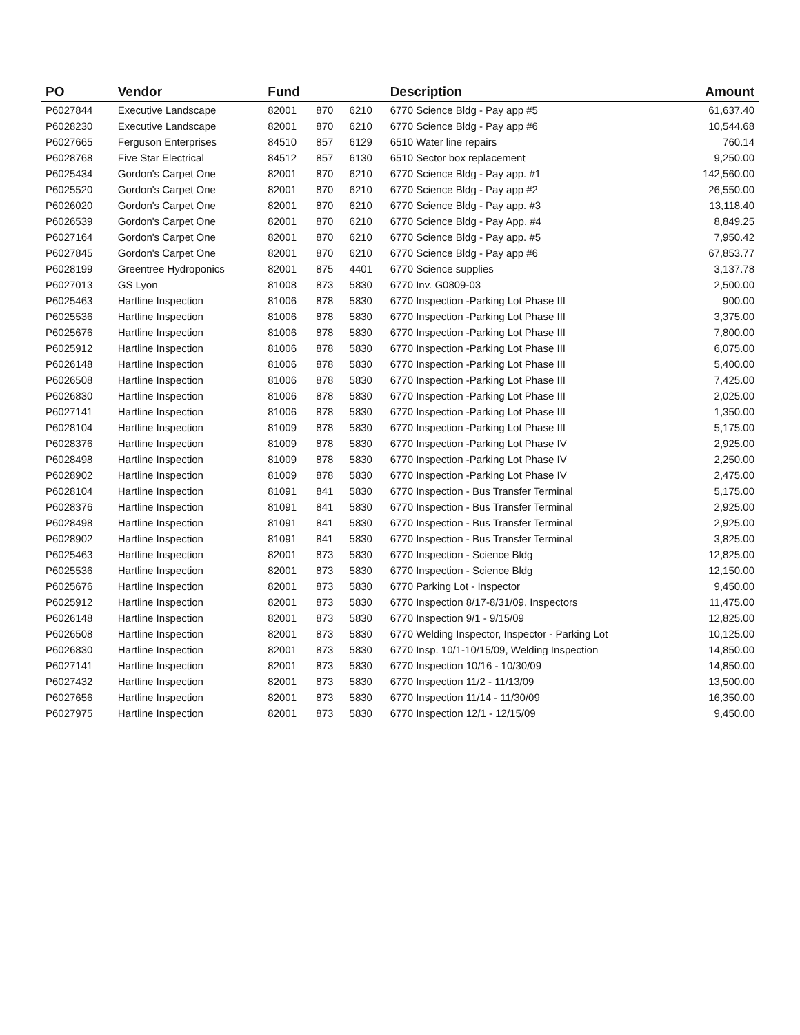| PO | Vendor | Fund | | | Description | Amount |
| --- | --- | --- | --- | --- | --- | --- |
| P6027844 | Executive Landscape | 82001 | 870 | 6210 | 6770 Science Bldg - Pay app #5 | 61,637.40 |
| P6028230 | Executive Landscape | 82001 | 870 | 6210 | 6770 Science Bldg - Pay app #6 | 10,544.68 |
| P6027665 | Ferguson Enterprises | 84510 | 857 | 6129 | 6510 Water line repairs | 760.14 |
| P6028768 | Five Star Electrical | 84512 | 857 | 6130 | 6510 Sector box replacement | 9,250.00 |
| P6025434 | Gordon's Carpet One | 82001 | 870 | 6210 | 6770 Science Bldg - Pay app. #1 | 142,560.00 |
| P6025520 | Gordon's Carpet One | 82001 | 870 | 6210 | 6770 Science Bldg - Pay app #2 | 26,550.00 |
| P6026020 | Gordon's Carpet One | 82001 | 870 | 6210 | 6770 Science Bldg - Pay app. #3 | 13,118.40 |
| P6026539 | Gordon's Carpet One | 82001 | 870 | 6210 | 6770 Science Bldg - Pay App. #4 | 8,849.25 |
| P6027164 | Gordon's Carpet One | 82001 | 870 | 6210 | 6770 Science Bldg - Pay app. #5 | 7,950.42 |
| P6027845 | Gordon's Carpet One | 82001 | 870 | 6210 | 6770 Science Bldg - Pay app #6 | 67,853.77 |
| P6028199 | Greentree Hydroponics | 82001 | 875 | 4401 | 6770 Science supplies | 3,137.78 |
| P6027013 | GS Lyon | 81008 | 873 | 5830 | 6770 Inv. G0809-03 | 2,500.00 |
| P6025463 | Hartline Inspection | 81006 | 878 | 5830 | 6770 Inspection -Parking Lot Phase III | 900.00 |
| P6025536 | Hartline Inspection | 81006 | 878 | 5830 | 6770 Inspection -Parking Lot Phase III | 3,375.00 |
| P6025676 | Hartline Inspection | 81006 | 878 | 5830 | 6770 Inspection -Parking Lot Phase III | 7,800.00 |
| P6025912 | Hartline Inspection | 81006 | 878 | 5830 | 6770 Inspection -Parking Lot Phase III | 6,075.00 |
| P6026148 | Hartline Inspection | 81006 | 878 | 5830 | 6770 Inspection -Parking Lot Phase III | 5,400.00 |
| P6026508 | Hartline Inspection | 81006 | 878 | 5830 | 6770 Inspection -Parking Lot Phase III | 7,425.00 |
| P6026830 | Hartline Inspection | 81006 | 878 | 5830 | 6770 Inspection -Parking Lot Phase III | 2,025.00 |
| P6027141 | Hartline Inspection | 81006 | 878 | 5830 | 6770 Inspection -Parking Lot Phase III | 1,350.00 |
| P6028104 | Hartline Inspection | 81009 | 878 | 5830 | 6770 Inspection -Parking Lot Phase III | 5,175.00 |
| P6028376 | Hartline Inspection | 81009 | 878 | 5830 | 6770 Inspection -Parking Lot Phase IV | 2,925.00 |
| P6028498 | Hartline Inspection | 81009 | 878 | 5830 | 6770 Inspection -Parking Lot Phase IV | 2,250.00 |
| P6028902 | Hartline Inspection | 81009 | 878 | 5830 | 6770 Inspection -Parking Lot Phase IV | 2,475.00 |
| P6028104 | Hartline Inspection | 81091 | 841 | 5830 | 6770 Inspection - Bus Transfer Terminal | 5,175.00 |
| P6028376 | Hartline Inspection | 81091 | 841 | 5830 | 6770 Inspection - Bus Transfer Terminal | 2,925.00 |
| P6028498 | Hartline Inspection | 81091 | 841 | 5830 | 6770 Inspection - Bus Transfer Terminal | 2,925.00 |
| P6028902 | Hartline Inspection | 81091 | 841 | 5830 | 6770 Inspection - Bus Transfer Terminal | 3,825.00 |
| P6025463 | Hartline Inspection | 82001 | 873 | 5830 | 6770 Inspection - Science Bldg | 12,825.00 |
| P6025536 | Hartline Inspection | 82001 | 873 | 5830 | 6770 Inspection - Science Bldg | 12,150.00 |
| P6025676 | Hartline Inspection | 82001 | 873 | 5830 | 6770 Parking Lot - Inspector | 9,450.00 |
| P6025912 | Hartline Inspection | 82001 | 873 | 5830 | 6770 Inspection 8/17-8/31/09, Inspectors | 11,475.00 |
| P6026148 | Hartline Inspection | 82001 | 873 | 5830 | 6770 Inspection 9/1 - 9/15/09 | 12,825.00 |
| P6026508 | Hartline Inspection | 82001 | 873 | 5830 | 6770 Welding Inspector, Inspector - Parking Lot | 10,125.00 |
| P6026830 | Hartline Inspection | 82001 | 873 | 5830 | 6770 Insp. 10/1-10/15/09, Welding Inspection | 14,850.00 |
| P6027141 | Hartline Inspection | 82001 | 873 | 5830 | 6770 Inspection 10/16 - 10/30/09 | 14,850.00 |
| P6027432 | Hartline Inspection | 82001 | 873 | 5830 | 6770 Inspection 11/2 - 11/13/09 | 13,500.00 |
| P6027656 | Hartline Inspection | 82001 | 873 | 5830 | 6770 Inspection 11/14 - 11/30/09 | 16,350.00 |
| P6027975 | Hartline Inspection | 82001 | 873 | 5830 | 6770 Inspection 12/1 - 12/15/09 | 9,450.00 |